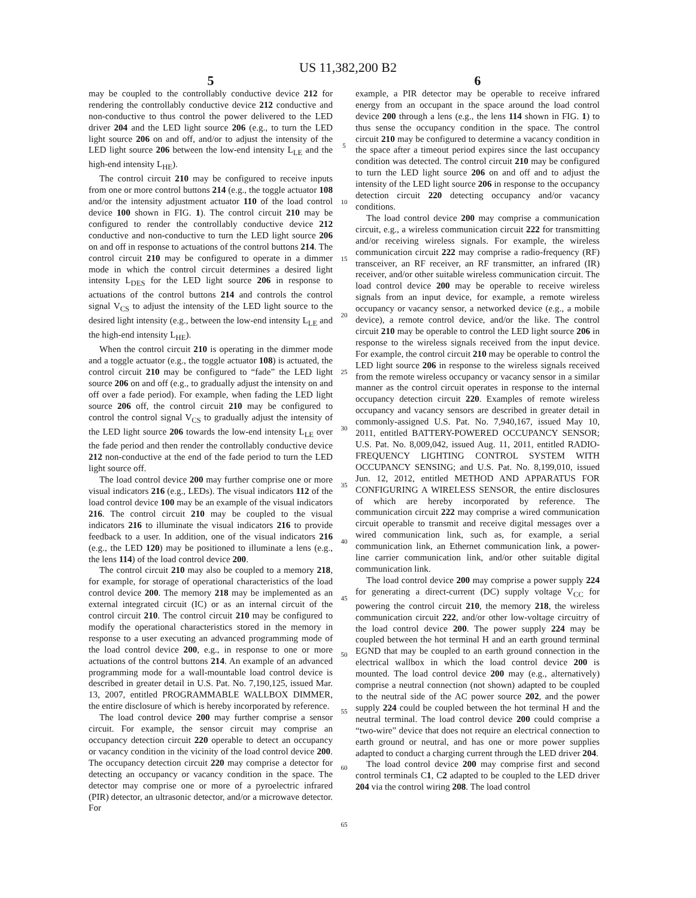US 11,382,200 B2
5
may be coupled to the controllably conductive device 212 for rendering the controllably conductive device 212 conductive and non-conductive to thus control the power delivered to the LED driver 204 and the LED light source 206 (e.g., to turn the LED light source 206 on and off, and/or to adjust the intensity of the LED light source 206 between the low-end intensity L<sub>LE</sub> and the high-end intensity L<sub>HE</sub>).
The control circuit 210 may be configured to receive inputs from one or more control buttons 214 (e.g., the toggle actuator 108 and/or the intensity adjustment actuator 110 of the load control device 100 shown in FIG. 1). The control circuit 210 may be configured to render the controllably conductive device 212 conductive and non-conductive to turn the LED light source 206 on and off in response to actuations of the control buttons 214. The control circuit 210 may be configured to operate in a dimmer mode in which the control circuit determines a desired light intensity L<sub>DES</sub> for the LED light source 206 in response to actuations of the control buttons 214 and controls the control signal V<sub>CS</sub> to adjust the intensity of the LED light source to the desired light intensity (e.g., between the low-end intensity L<sub>LE</sub> and the high-end intensity L<sub>HE</sub>).
When the control circuit 210 is operating in the dimmer mode and a toggle actuator (e.g., the toggle actuator 108) is actuated, the control circuit 210 may be configured to “fade” the LED light source 206 on and off (e.g., to gradually adjust the intensity on and off over a fade period). For example, when fading the LED light source 206 off, the control circuit 210 may be configured to control the control signal V<sub>CS</sub> to gradually adjust the intensity of the LED light source 206 towards the low-end intensity L<sub>LE</sub> over the fade period and then render the controllably conductive device 212 non-conductive at the end of the fade period to turn the LED light source off.
The load control device 200 may further comprise one or more visual indicators 216 (e.g., LEDs). The visual indicators 112 of the load control device 100 may be an example of the visual indicators 216. The control circuit 210 may be coupled to the visual indicators 216 to illuminate the visual indicators 216 to provide feedback to a user. In addition, one of the visual indicators 216 (e.g., the LED 120) may be positioned to illuminate a lens (e.g., the lens 114) of the load control device 200.
The control circuit 210 may also be coupled to a memory 218, for example, for storage of operational characteristics of the load control device 200. The memory 218 may be implemented as an external integrated circuit (IC) or as an internal circuit of the control circuit 210. The control circuit 210 may be configured to modify the operational characteristics stored in the memory in response to a user executing an advanced programming mode of the load control device 200, e.g., in response to one or more actuations of the control buttons 214. An example of an advanced programming mode for a wall-mountable load control device is described in greater detail in U.S. Pat. No. 7,190,125, issued Mar. 13, 2007, entitled PROGRAMMABLE WALLBOX DIMMER, the entire disclosure of which is hereby incorporated by reference.
The load control device 200 may further comprise a sensor circuit. For example, the sensor circuit may comprise an occupancy detection circuit 220 operable to detect an occupancy or vacancy condition in the vicinity of the load control device 200. The occupancy detection circuit 220 may comprise a detector for detecting an occupancy or vacancy condition in the space. The detector may comprise one or more of a pyroelectric infrared (PIR) detector, an ultrasonic detector, and/or a microwave detector. For
5
10
15
20
25
30
35
40
45
50
55
60
65
6
example, a PIR detector may be operable to receive infrared energy from an occupant in the space around the load control device 200 through a lens (e.g., the lens 114 shown in FIG. 1) to thus sense the occupancy condition in the space. The control circuit 210 may be configured to determine a vacancy condition in the space after a timeout period expires since the last occupancy condition was detected. The control circuit 210 may be configured to turn the LED light source 206 on and off and to adjust the intensity of the LED light source 206 in response to the occupancy detection circuit 220 detecting occupancy and/or vacancy conditions.
The load control device 200 may comprise a communication circuit, e.g., a wireless communication circuit 222 for transmitting and/or receiving wireless signals. For example, the wireless communication circuit 222 may comprise a radio-frequency (RF) transceiver, an RF receiver, an RF transmitter, an infrared (IR) receiver, and/or other suitable wireless communication circuit. The load control device 200 may be operable to receive wireless signals from an input device, for example, a remote wireless occupancy or vacancy sensor, a networked device (e.g., a mobile device), a remote control device, and/or the like. The control circuit 210 may be operable to control the LED light source 206 in response to the wireless signals received from the input device. For example, the control circuit 210 may be operable to control the LED light source 206 in response to the wireless signals received from the remote wireless occupancy or vacancy sensor in a similar manner as the control circuit operates in response to the internal occupancy detection circuit 220. Examples of remote wireless occupancy and vacancy sensors are described in greater detail in commonly-assigned U.S. Pat. No. 7,940,167, issued May 10, 2011, entitled BATTERY-POWERED OCCUPANCY SENSOR; U.S. Pat. No. 8,009,042, issued Aug. 11, 2011, entitled RADIO-FREQUENCY LIGHTING CONTROL SYSTEM WITH OCCUPANCY SENSING; and U.S. Pat. No. 8,199,010, issued Jun. 12, 2012, entitled METHOD AND APPARATUS FOR CONFIGURING A WIRELESS SENSOR, the entire disclosures of which are hereby incorporated by reference. The communication circuit 222 may comprise a wired communication circuit operable to transmit and receive digital messages over a wired communication link, such as, for example, a serial communication link, an Ethernet communication link, a power-line carrier communication link, and/or other suitable digital communication link.
The load control device 200 may comprise a power supply 224 for generating a direct-current (DC) supply voltage V<sub>CC</sub> for powering the control circuit 210, the memory 218, the wireless communication circuit 222, and/or other low-voltage circuitry of the load control device 200. The power supply 224 may be coupled between the hot terminal H and an earth ground terminal EGND that may be coupled to an earth ground connection in the electrical wallbox in which the load control device 200 is mounted. The load control device 200 may (e.g., alternatively) comprise a neutral connection (not shown) adapted to be coupled to the neutral side of the AC power source 202, and the power supply 224 could be coupled between the hot terminal H and the neutral terminal. The load control device 200 could comprise a “two-wire” device that does not require an electrical connection to earth ground or neutral, and has one or more power supplies adapted to conduct a charging current through the LED driver 204.
The load control device 200 may comprise first and second control terminals C1, C2 adapted to be coupled to the LED driver 204 via the control wiring 208. The load control